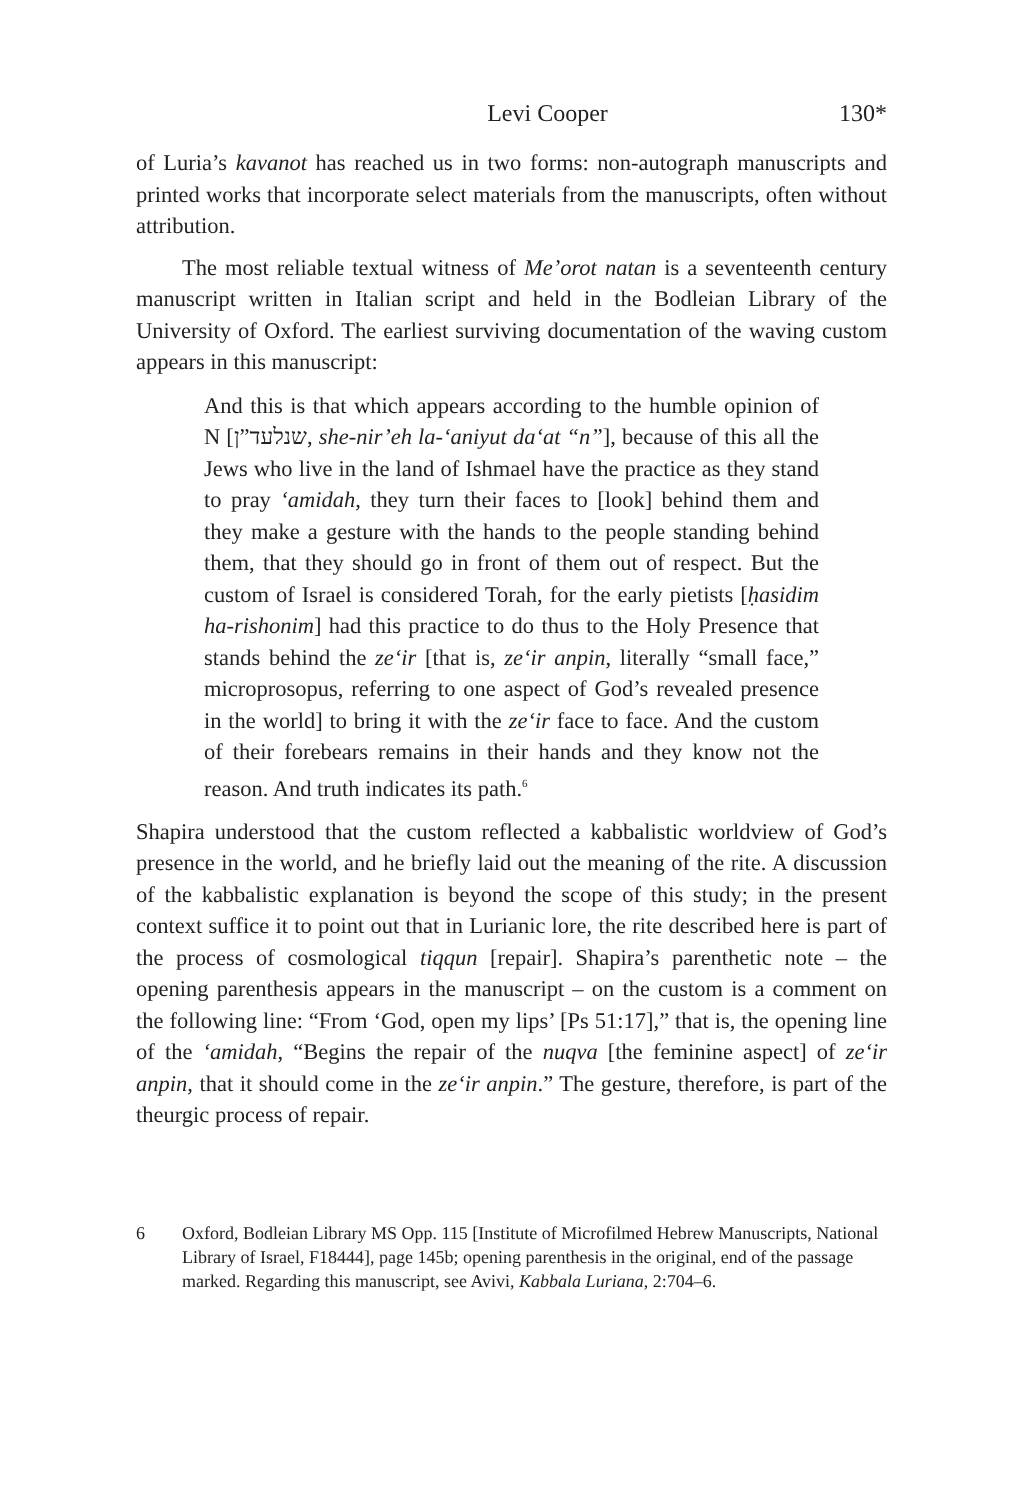Levi Cooper 130*
of Luria’s kavanot has reached us in two forms: non-autograph manuscripts and printed works that incorporate select materials from the manuscripts, often without attribution.
The most reliable textual witness of Me’orot natan is a seventeenth century manuscript written in Italian script and held in the Bodleian Library of the University of Oxford. The earliest surviving documentation of the waving custom appears in this manuscript:
And this is that which appears according to the humble opinion of N [שנלעד”ן, she-nir’eh la-‘aniyut da‘at “n”], because of this all the Jews who live in the land of Ishmael have the practice as they stand to pray ‘amidah, they turn their faces to [look] behind them and they make a gesture with the hands to the people standing behind them, that they should go in front of them out of respect. But the custom of Israel is considered Torah, for the early pietists [ḥasidim ha-rishonim] had this practice to do thus to the Holy Presence that stands behind the ze‘ir [that is, ze‘ir anpin, literally “small face,” microprosopus, referring to one aspect of God’s revealed presence in the world] to bring it with the ze‘ir face to face. And the custom of their forebears remains in their hands and they know not the reason. And truth indicates its path.<sup>6</sup>
Shapira understood that the custom reflected a kabbalistic worldview of God’s presence in the world, and he briefly laid out the meaning of the rite. A discussion of the kabbalistic explanation is beyond the scope of this study; in the present context suffice it to point out that in Lurianic lore, the rite described here is part of the process of cosmological tiqqun [repair]. Shapira’s parenthetic note – the opening parenthesis appears in the manuscript – on the custom is a comment on the following line: “From ‘God, open my lips’ [Ps 51:17],” that is, the opening line of the ‘amidah, “Begins the repair of the nuqva [the feminine aspect] of ze‘ir anpin, that it should come in the ze‘ir anpin.” The gesture, therefore, is part of the theurgic process of repair.
6 Oxford, Bodleian Library MS Opp. 115 [Institute of Microfilmed Hebrew Manuscripts, National Library of Israel, F18444], page 145b; opening parenthesis in the original, end of the passage marked. Regarding this manuscript, see Avivi, Kabbala Luriana, 2:704–6.